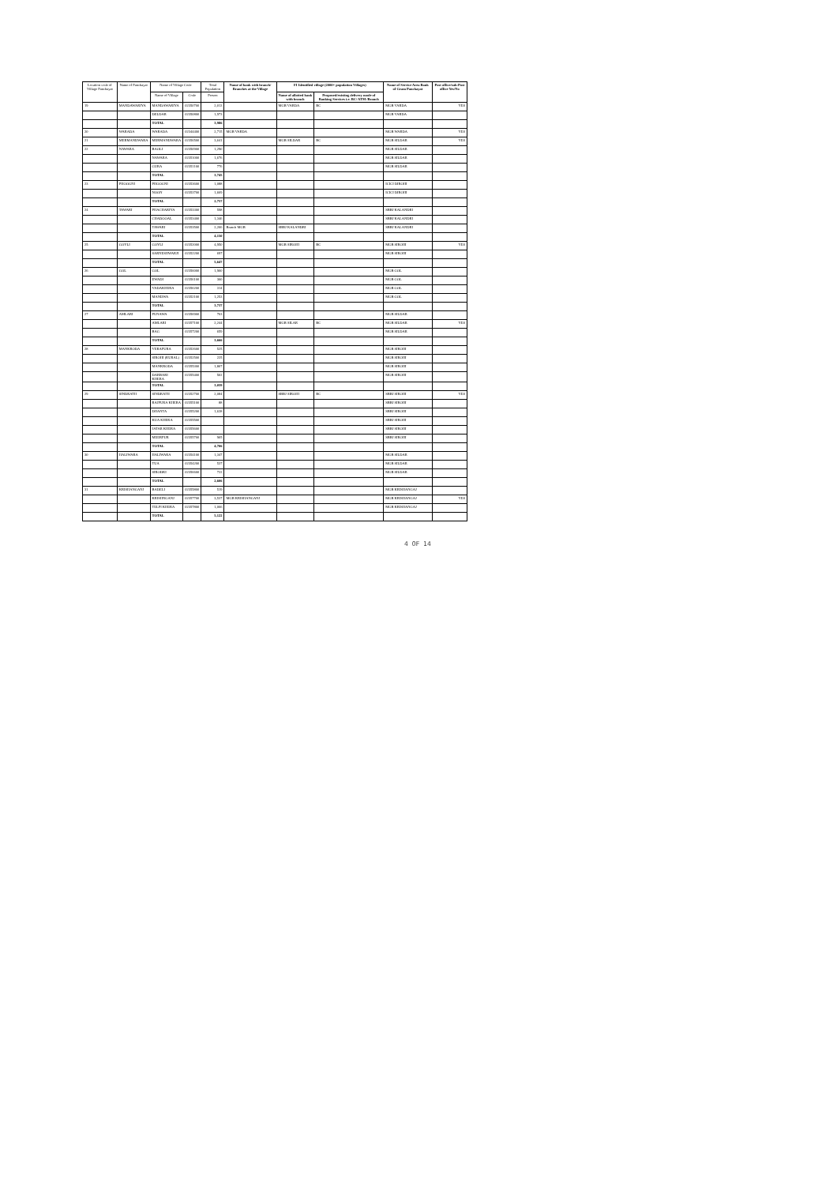| Location code of Village Panchayat | Name of Panchayat | Name of Village Code | | Total Population | Name of bank with branch/ Branches at the Village | FI Identified village (2000+ population Villages) | | Name of Service Area Bank of Gram Panchayat | Post office/sub-Post office Yes/No |
| --- | --- | --- | --- | --- | --- | --- | --- | --- | --- |
| | | Name of Village | Code | Person | | Name of allotted bank with branch | Proposed/existing delivery mode of Banking Services i.e. BC/ ATM /Branch | | |
| 19 | MANDAWARIYA | MANDAWARIYA | 02350700 | 2,013 | | MGB VARDA | BC | MGB VARDA | YES |
| | | DELDAR | 02350800 | 1,973 | | | | MGB VARDA | |
| | | TOTAL | | 3,986 | | | | | |
| 20 | WARADA | WARADA | 02344400 | 2,715 | MGB VARDA | | | MGB WARDA | YES |
| 21 | MERMANDWARA | MERMANDWARA | 02356500 | 3,641 | | MGB SILDAR | BC | MGB SILDAR | YES |
| 22 | NAWARA | BAOLI | 02350900 | 1,290 | | | | MGB SILDAR | |
| | | NAWARA | 02351000 | 1,676 | | | | MGB SILDAR | |
| | | GURA | 02351100 | 776 | | | | MGB SILDAR | |
| | | TOTAL | | 3,745 | | | | | |
| 23 | PHOOGNI | PHOOGNI | 02353600 | 1,088 | | | | ICICI DIROHI | |
| | | NOON | 02353700 | 1,669 | | | | ICICI DIROHI | |
| | | TOTAL | | 2,757 | | | | | |
| 24 | TAWARI | PHACHARIYA | 02353300 | 598 | | | | SBBJ KALANDRI | |
| | | CHADOOAL | 02353400 | 1,346 | | | | SBBJ KALANDRI | |
| | | TAWARI | 02353500 | 2,206 | Branch MGB | SBBJ KALANDRI | | SBBJ KALANDRI | |
| | | TOTAL | | 4,150 | | | | | |
| 25 | GOYLI | GOYLI | 02352000 | 4,950 | | MGB SIROHI | BC | MGB SIROHI | YES |
| | | SARNESHWARJI | 02352200 | 697 | | | | MGB SIROHI | |
| | | TOTAL | | 5,647 | | | | | |
| 26 | GOL | GOL | 02356000 | 1,900 | | | | MGB GOL | |
| | | EWADI | 02356100 | 360 | | | | MGB GOL | |
| | | VADAKHERA | 02356200 | 314 | | | | MGB GOL | |
| | | MANDWA | 02352100 | 1,253 | | | | MGB GOL | |
| | | TOTAL | | 3,737 | | | | | |
| 27 | AMLARI | PUNAWA | 02356900 | 763 | | | | MGB SILDAR | |
| | | AMLARI | 02357100 | 2,244 | | MGB SILAR | BC | MGB SILDAR | YES |
| | | BAG | 02357200 | 659 | | | | MGB SILDAR | |
| | | TOTAL | | 3,666 | | | | | |
| 28 | MANKRODA | VERAPURA | 02352600 | 525 | | | | MGB SIROHI | |
| | | SIROHI (RURAL) | 02352500 | 225 | | | | MGB SIROHI | |
| | | MANKRODA | 02355300 | 1,807 | | | | MGB SIROHI | |
| | | DARBARI KHERA | 02355400 | 502 | | | | MGB SIROHI | |
| | | TOTAL | | 3,059 | | | | | |
| 29 | SINDRATH | SINDRATH | 02352700 | 2,084 | | SBBJ SIROHI | BC | SBBJ SIROHI | YES |
| | | RAJPURA KHERA | 02355100 | 88 | | | | SBBJ SIROHI | |
| | | DHANTA | 02355200 | 1,628 | | | | SBBJ SIROHI | |
| | | KUA KHERA | 02355500 | | | | | SBBJ SIROHI | |
| | | JATAR KHERA | 02355600 | | | | | SBBJ SIROHI | |
| | | MEERPUR | 02355700 | 905 | | | | SBBJ SIROHI | |
| | | TOTAL | | 4,706 | | | | | |
| 30 | HALIWARA | HALIWARA | 02354100 | 1,347 | | | | MGB SILDAR | |
| | | TUA | 02354200 | 537 | | | | MGB SILDAR | |
| | | SIRODKI | 02356600 | 722 | | | | MGB SILDAR | |
| | | TOTAL | | 2,606 | | | | | |
| 31 | KRISHANGANJ | BADELI | 02355800 | 519 | | | | MGB KRISHANGAJ | |
| | | KRISHNGANJ | 02357700 | 3,537 | MGB KRISHANGANJ | | | MGB KRISHANGAJ | YES |
| | | TELPI KHERA | 02357800 | 1,066 | | | | MGB KRISHANGAJ | |
| | | TOTAL | | 5,122 | | | | | |
4 OF 14